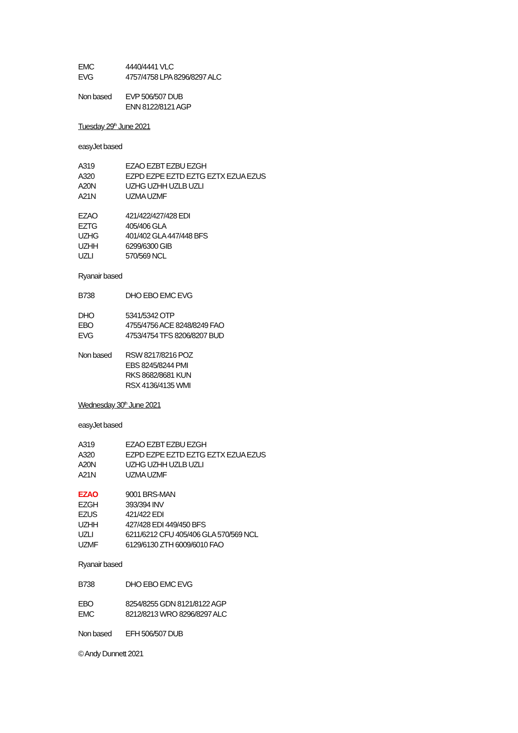| EMC | 4440/4441 VLC |
| EVG | 4757/4758 LPA 8296/8297 ALC |
| Non based | EVP 506/507 DUB |
| | ENN 8122/8121 AGP |
Tuesday 29<sup>th</sup> June 2021
easyJet based
| A319 | EZAO EZBT EZBU EZGH |
| A320 | EZPD EZPE EZTD EZTG EZTX EZUA EZUS |
| A20N | UZHG UZHH UZLB UZLI |
| A21N | UZMA UZMF |
| EZAO | 421/422/427/428 EDI |
| EZTG | 405/406 GLA |
| UZHG | 401/402 GLA 447/448 BFS |
| UZHH | 6299/6300 GIB |
| UZLI | 570/569 NCL |
Ryanair based
| B738 | DHO EBO EMC EVG |
| DHO | 5341/5342 OTP |
| EBO | 4755/4756 ACE 8248/8249 FAO |
| EVG | 4753/4754 TFS 8206/8207 BUD |
| Non based | RSW 8217/8216 POZ |
| | EBS 8245/8244 PMI |
| | RKS 8682/8681 KUN |
| | RSX 4136/4135 WMI |
Wednesday 30<sup>th</sup> June 2021
easyJet based
| A319 | EZAO EZBT EZBU EZGH |
| A320 | EZPD EZPE EZTD EZTG EZTX EZUA EZUS |
| A20N | UZHG UZHH UZLB UZLI |
| A21N | UZMA UZMF |
| EZAO | 9001 BRS-MAN |
| EZGH | 393/394 INV |
| EZUS | 421/422 EDI |
| UZHH | 427/428 EDI 449/450 BFS |
| UZLI | 6211/6212 CFU 405/406 GLA 570/569 NCL |
| UZMF | 6129/6130 ZTH 6009/6010 FAO |
Ryanair based
| B738 | DHO EBO EMC EVG |
| EBO | 8254/8255 GDN 8121/8122 AGP |
| EMC | 8212/8213 WRO 8296/8297 ALC |
| Non based | EFH 506/507 DUB |
© Andy Dunnett 2021